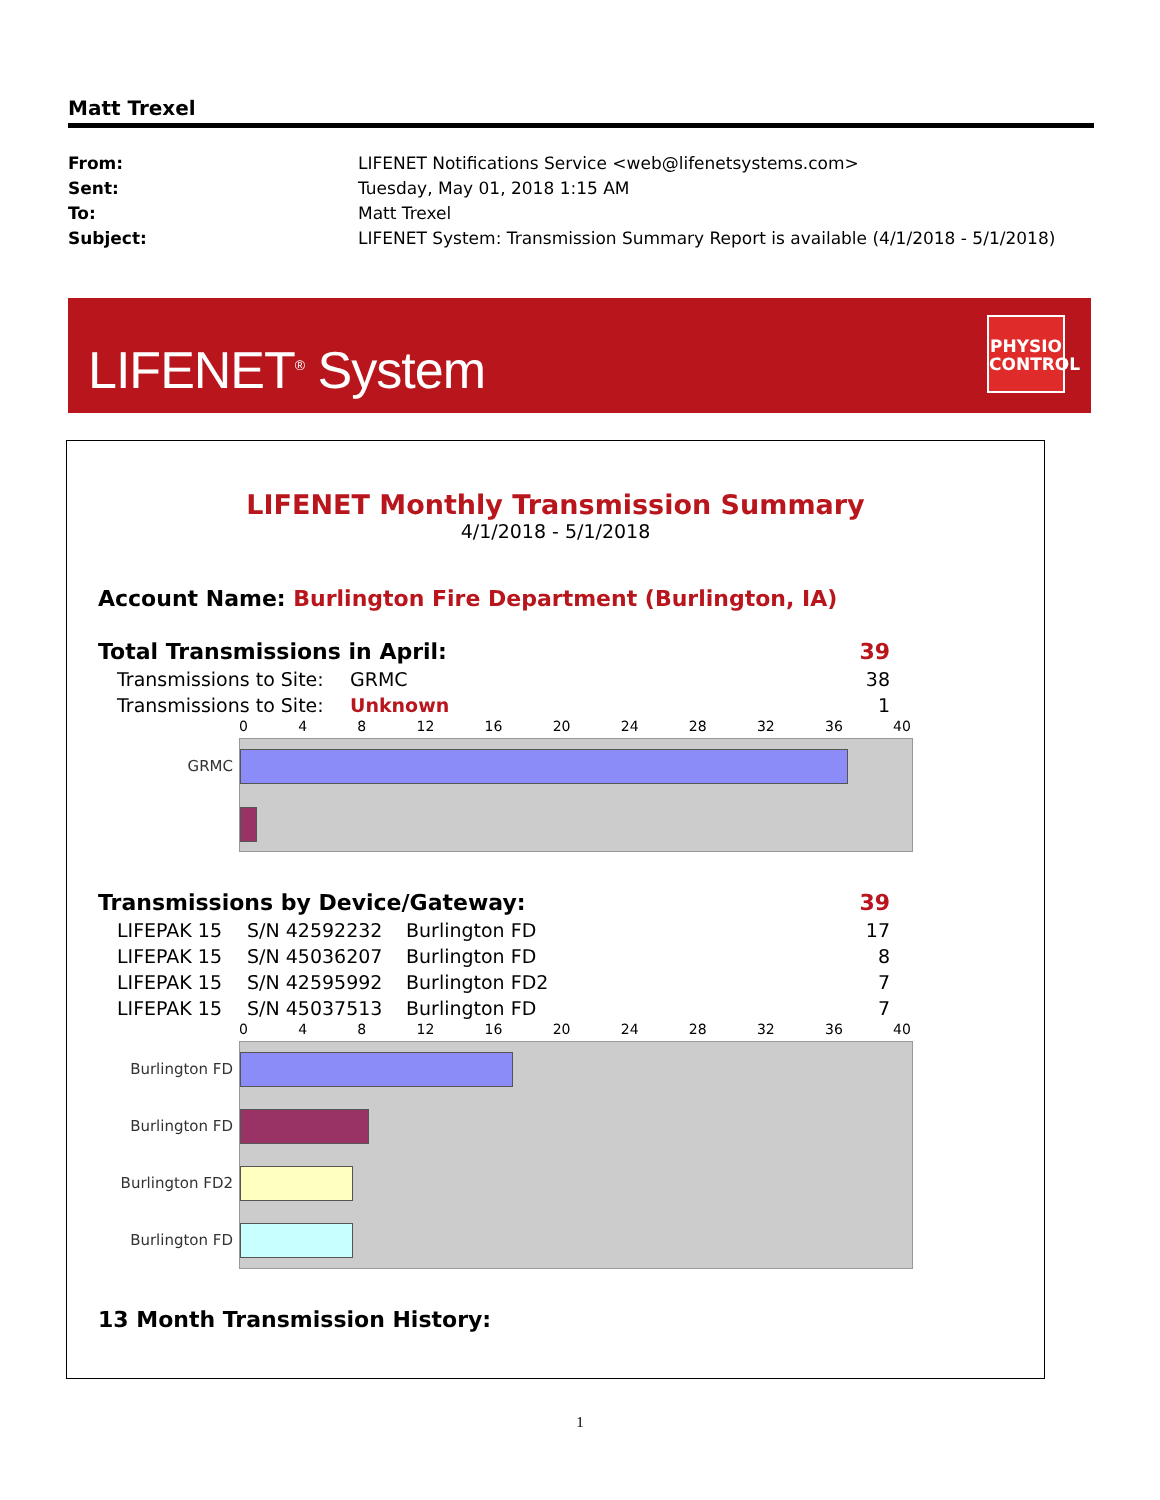Matt Trexel
| From: | LIFENET Notifications Service <web@lifenetsystems.com> |
| Sent: | Tuesday, May 01, 2018 1:15 AM |
| To: | Matt Trexel |
| Subject: | LIFENET System: Transmission Summary Report is available (4/1/2018 - 5/1/2018) |
LIFENET<sup>®</sup> System
PHYSIO
CONTROL
LIFENET Monthly Transmission Summary
4/1/2018 - 5/1/2018
Account Name: Burlington Fire Department (Burlington, IA)
| Total Transmissions in April: | 39 |
| Transmissions to Site: | GRMC | 38 |
| Transmissions to Site: | Unknown | 1 |
0 4 8 12 16 20 24 28 32 36 40
GRMC
| Transmissions by Device/Gateway: | 39 |
| LIFEPAK 15 | S/N 42592232 | Burlington FD | 17 |
| LIFEPAK 15 | S/N 45036207 | Burlington FD | 8 |
| LIFEPAK 15 | S/N 42595992 | Burlington FD2 | 7 |
| LIFEPAK 15 | S/N 45037513 | Burlington FD | 7 |
0 4 8 12 16 20 24 28 32 36 40
Burlington FD
Burlington FD
Burlington FD2
Burlington FD
13 Month Transmission History:
1